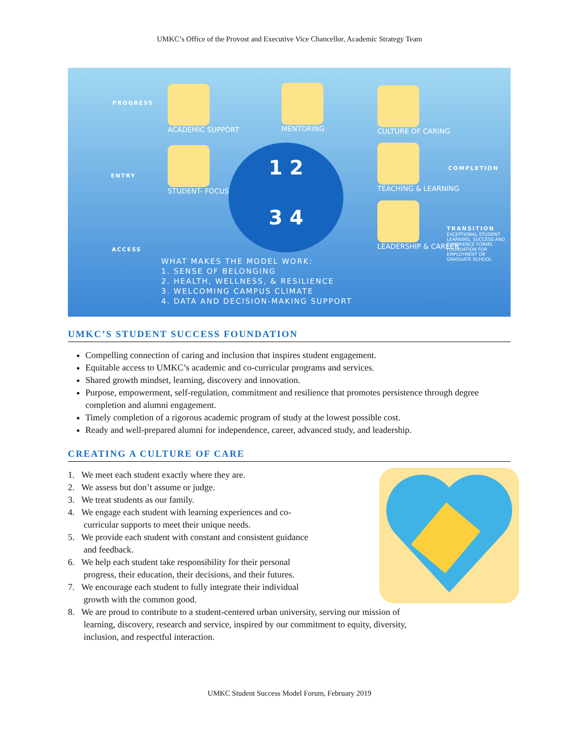UMKC’s Office of the Provost and Executive Vice Chancellor, Academic Strategy Team
PROGRESS
ENTRY
ACCESS
ACADEMIC SUPPORT
STUDENT- FOCUSED
MENTORING
1 2
3 4
CULTURE OF CARING
TEACHING & LEARNING
LEADERSHIP & CAREER
COMPLETION
TRANSITION
EXCEPTIONAL STUDENT LEARNING, SUCCESS AND EXPERIENCE FORMS FOUNDATION FOR EMPLOYMENT OR GRADUATE SCHOOL
WHAT MAKES THE MODEL WORK:
1. SENSE OF BELONGING
2. HEALTH, WELLNESS, & RESILIENCE
3. WELCOMING CAMPUS CLIMATE
4. DATA AND DECISION-MAKING SUPPORT
UMKC’S STUDENT SUCCESS FOUNDATION
Compelling connection of caring and inclusion that inspires student engagement.
Equitable access to UMKC’s academic and co-curricular programs and services.
Shared growth mindset, learning, discovery and innovation.
Purpose, empowerment, self-regulation, commitment and resilience that promotes persistence through degree completion and alumni engagement.
Timely completion of a rigorous academic program of study at the lowest possible cost.
Ready and well-prepared alumni for independence, career, advanced study, and leadership.
CREATING A CULTURE OF CARE
1. We meet each student exactly where they are.
2. We assess but don’t assume or judge.
3. We treat students as our family.
4. We engage each student with learning experiences and co-
curricular supports to meet their unique needs.
5. We provide each student with constant and consistent guidance
and feedback.
6. We help each student take responsibility for their personal
progress, their education, their decisions, and their futures.
7. We encourage each student to fully integrate their individual
growth with the common good.
8. We are proud to contribute to a student-centered urban university, serving our mission of
learning, discovery, research and service, inspired by our commitment to equity, diversity,
inclusion, and respectful interaction.
UMKC Student Success Model Forum, February 2019